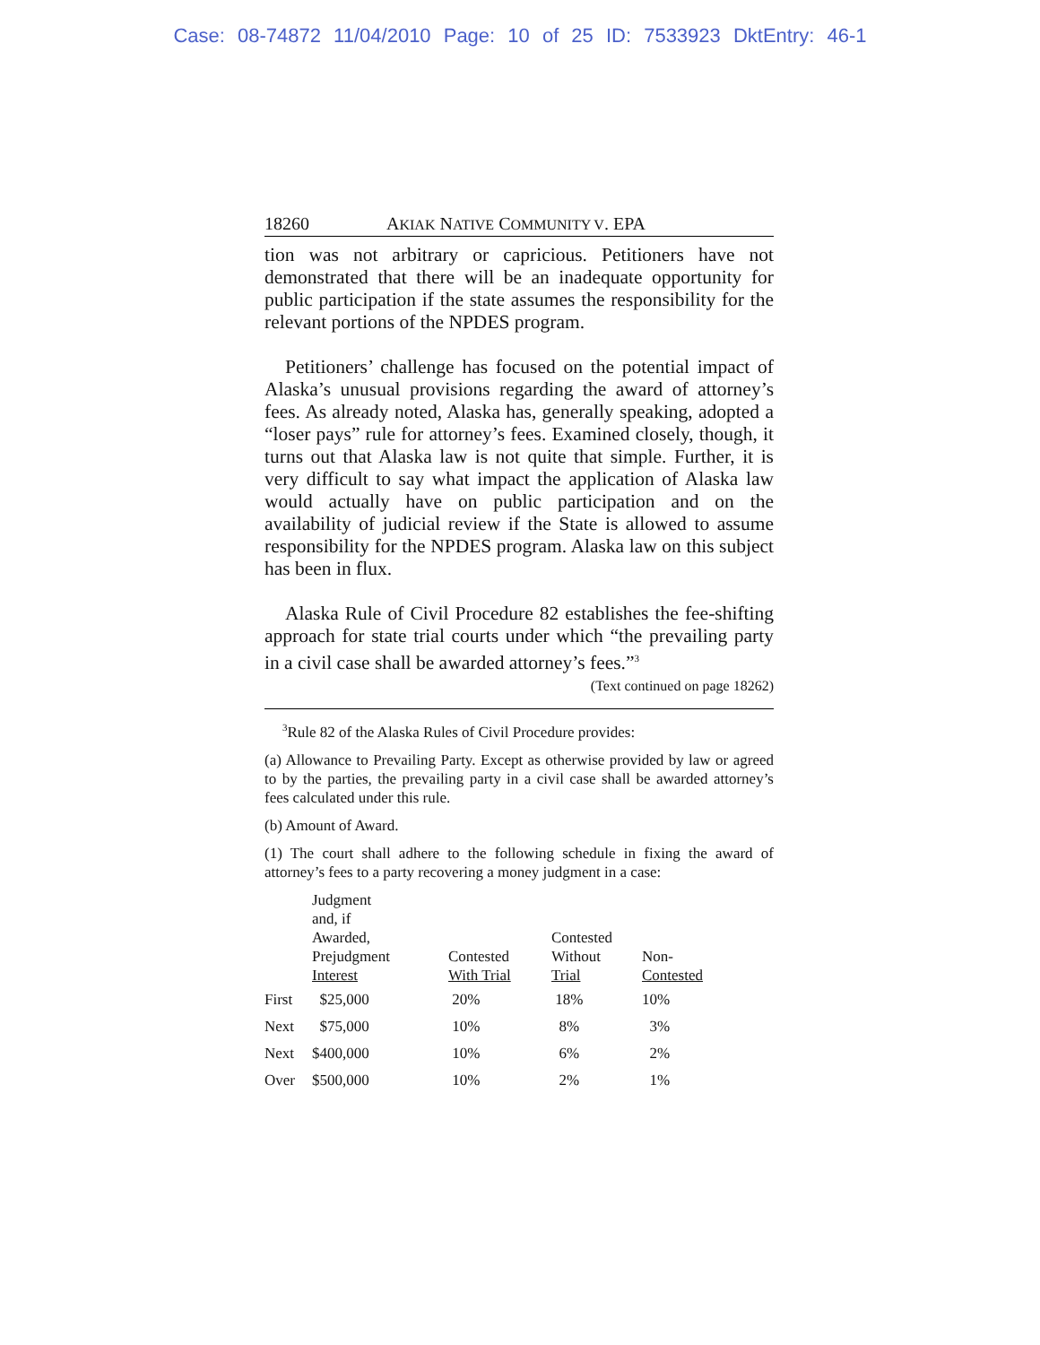Case: 08-74872 11/04/2010 Page: 10 of 25 ID: 7533923 DktEntry: 46-1
18260 AKIAK NATIVE COMMUNITY V. EPA
tion was not arbitrary or capricious. Petitioners have not demonstrated that there will be an inadequate opportunity for public participation if the state assumes the responsibility for the relevant portions of the NPDES program.
Petitioners’ challenge has focused on the potential impact of Alaska’s unusual provisions regarding the award of attorney’s fees. As already noted, Alaska has, generally speaking, adopted a “loser pays” rule for attorney’s fees. Examined closely, though, it turns out that Alaska law is not quite that simple. Further, it is very difficult to say what impact the application of Alaska law would actually have on public participation and on the availability of judicial review if the State is allowed to assume responsibility for the NPDES program. Alaska law on this subject has been in flux.
Alaska Rule of Civil Procedure 82 establishes the fee-shifting approach for state trial courts under which “the prevailing party in a civil case shall be awarded attorney’s fees.”<sup>3</sup>
(Text continued on page 18262)
<sup>3</sup> Rule 82 of the Alaska Rules of Civil Procedure provides:
(a) Allowance to Prevailing Party. Except as otherwise provided by law or agreed to by the parties, the prevailing party in a civil case shall be awarded attorney’s fees calculated under this rule.
(b) Amount of Award.
(1) The court shall adhere to the following schedule in fixing the award of attorney’s fees to a party recovering a money judgment in a case:
| | Judgment and, if Awarded, Prejudgment Interest | Contested With Trial | Contested Without Trial | Non- Contested |
| --- | --- | --- | --- | --- |
| First | $25,000 | 20% | 18% | 10% |
| Next | $75,000 | 10% | 8% | 3% |
| Next | $400,000 | 10% | 6% | 2% |
| Over | $500,000 | 10% | 2% | 1% |